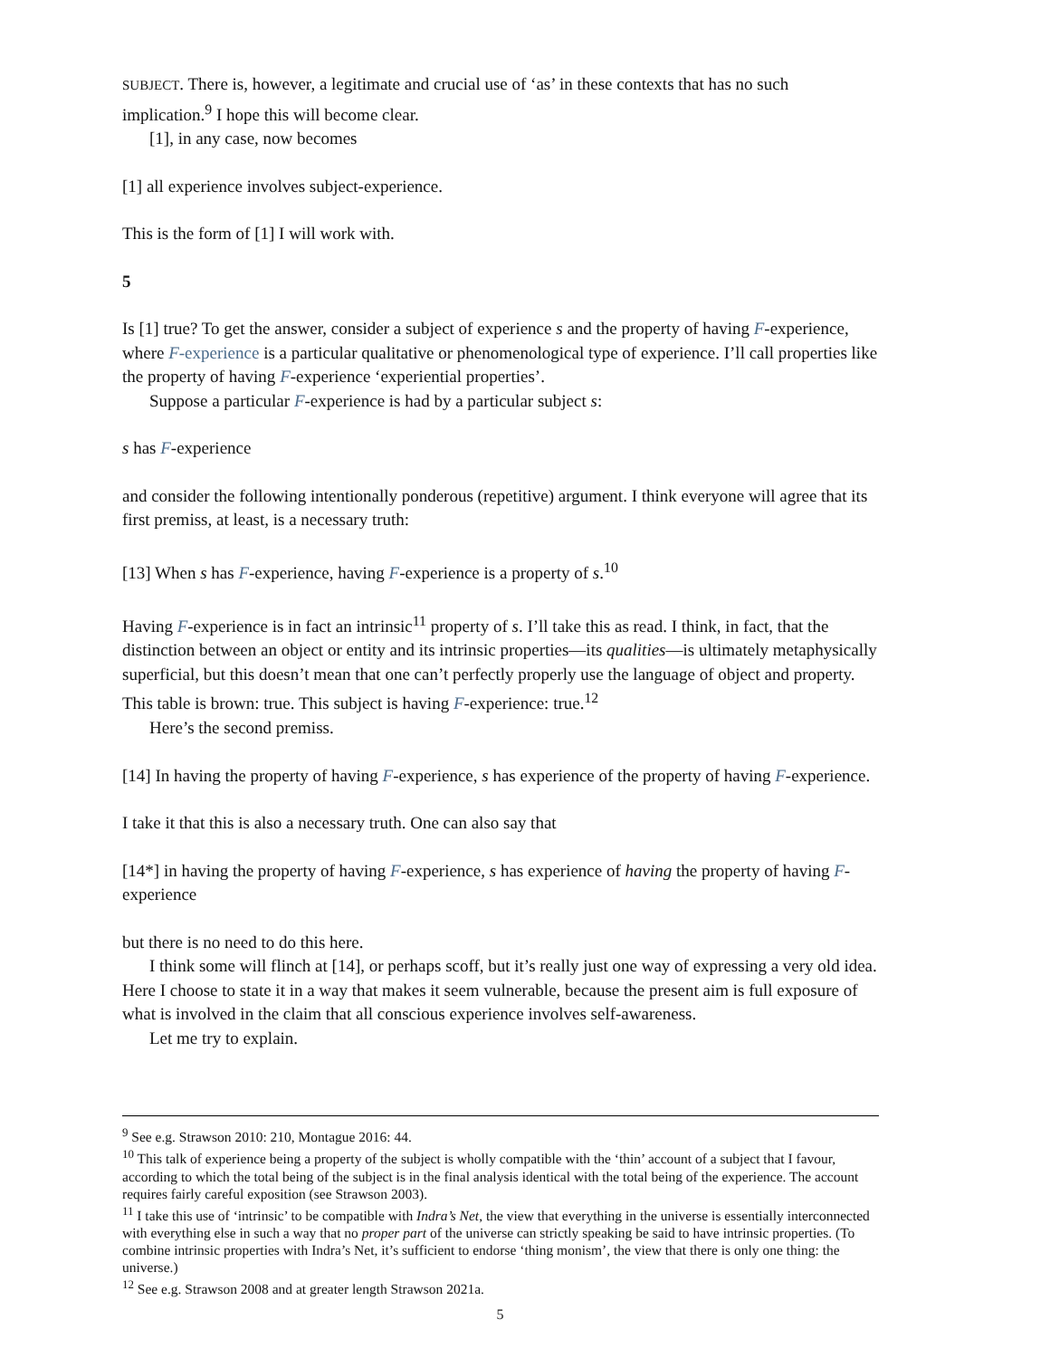SUBJECT. There is, however, a legitimate and crucial use of ‘as’ in these contexts that has no such implication.<sup>9</sup> I hope this will become clear.
[1], in any case, now becomes
[1] all experience involves subject-experience.
This is the form of [1] I will work with.
5
Is [1] true? To get the answer, consider a subject of experience s and the property of having F-experience, where F-experience is a particular qualitative or phenomenological type of experience. I’ll call properties like the property of having F-experience ‘experiential properties’.
Suppose a particular F-experience is had by a particular subject s:
s has F-experience
and consider the following intentionally ponderous (repetitive) argument. I think everyone will agree that its first premiss, at least, is a necessary truth:
[13] When s has F-experience, having F-experience is a property of s.<sup>10</sup>
Having F-experience is in fact an intrinsic<sup>11</sup> property of s. I’ll take this as read. I think, in fact, that the distinction between an object or entity and its intrinsic properties—its qualities—is ultimately metaphysically superficial, but this doesn’t mean that one can’t perfectly properly use the language of object and property. This table is brown: true. This subject is having F-experience: true.<sup>12</sup>
Here’s the second premiss.
[14] In having the property of having F-experience, s has experience of the property of having F-experience.
I take it that this is also a necessary truth. One can also say that
[14*] in having the property of having F-experience, s has experience of having the property of having F-experience
but there is no need to do this here.
I think some will flinch at [14], or perhaps scoff, but it’s really just one way of expressing a very old idea. Here I choose to state it in a way that makes it seem vulnerable, because the present aim is full exposure of what is involved in the claim that all conscious experience involves self-awareness.
Let me try to explain.
<sup>9</sup> See e.g. Strawson 2010: 210, Montague 2016: 44.
<sup>10</sup> This talk of experience being a property of the subject is wholly compatible with the ‘thin’ account of a subject that I favour, according to which the total being of the subject is in the final analysis identical with the total being of the experience. The account requires fairly careful exposition (see Strawson 2003).
<sup>11</sup> I take this use of ‘intrinsic’ to be compatible with Indra’s Net, the view that everything in the universe is essentially interconnected with everything else in such a way that no proper part of the universe can strictly speaking be said to have intrinsic properties. (To combine intrinsic properties with Indra’s Net, it’s sufficient to endorse ‘thing monism’, the view that there is only one thing: the universe.)
<sup>12</sup> See e.g. Strawson 2008 and at greater length Strawson 2021a.
5